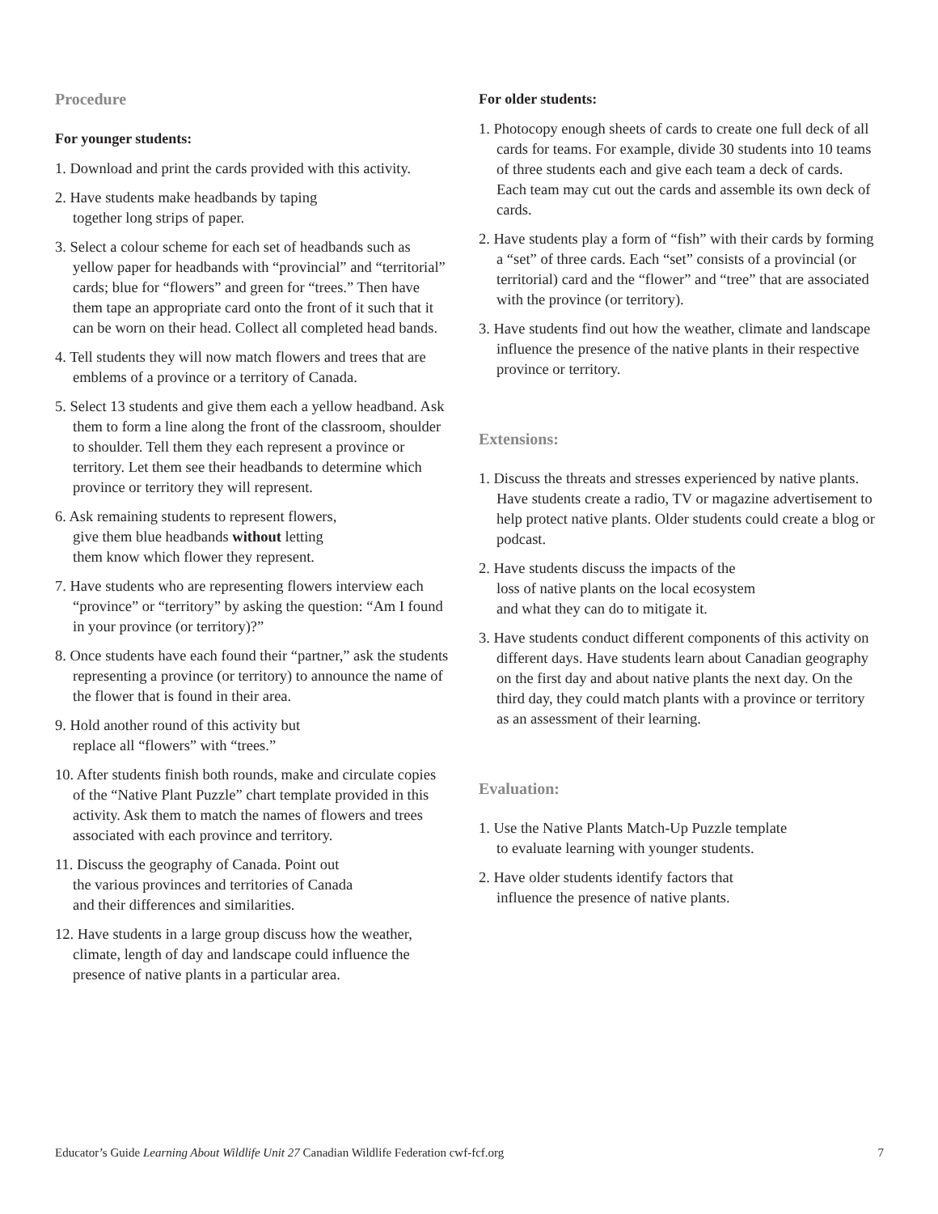Procedure
For younger students:
1. Download and print the cards provided with this activity.
2. Have students make headbands by taping
together long strips of paper.
3. Select a colour scheme for each set of headbands such as yellow paper for headbands with “provincial” and “territorial” cards; blue for “flowers” and green for “trees.” Then have them tape an appropriate card onto the front of it such that it can be worn on their head. Collect all completed head bands.
4. Tell students they will now match flowers and trees that are emblems of a province or a territory of Canada.
5. Select 13 students and give them each a yellow headband. Ask them to form a line along the front of the classroom, shoulder to shoulder. Tell them they each represent a province or territory. Let them see their headbands to determine which province or territory they will represent.
6. Ask remaining students to represent flowers,
give them blue headbands without letting
them know which flower they represent.
7. Have students who are representing flowers interview each “province” or “territory” by asking the question: “Am I found in your province (or territory)?”
8. Once students have each found their “partner,” ask the students representing a province (or territory) to announce the name of the flower that is found in their area.
9. Hold another round of this activity but
replace all “flowers” with “trees.”
10. After students finish both rounds, make and circulate copies of the “Native Plant Puzzle” chart template provided in this activity. Ask them to match the names of flowers and trees associated with each province and territory.
11. Discuss the geography of Canada. Point out
the various provinces and territories of Canada
and their differences and similarities.
12. Have students in a large group discuss how the weather, climate, length of day and landscape could influence the presence of native plants in a particular area.
For older students:
1. Photocopy enough sheets of cards to create one full deck of all cards for teams. For example, divide 30 students into 10 teams of three students each and give each team a deck of cards. Each team may cut out the cards and assemble its own deck of cards.
2. Have students play a form of “fish” with their cards by forming a “set” of three cards. Each “set” consists of a provincial (or territorial) card and the “flower” and “tree” that are associated with the province (or territory).
3. Have students find out how the weather, climate and landscape influence the presence of the native plants in their respective province or territory.
Extensions:
1. Discuss the threats and stresses experienced by native plants. Have students create a radio, TV or magazine advertisement to help protect native plants. Older students could create a blog or podcast.
2. Have students discuss the impacts of the
loss of native plants on the local ecosystem
and what they can do to mitigate it.
3. Have students conduct different components of this activity on different days. Have students learn about Canadian geography on the first day and about native plants the next day. On the third day, they could match plants with a province or territory as an assessment of their learning.
Evaluation:
1. Use the Native Plants Match-Up Puzzle template
to evaluate learning with younger students.
2. Have older students identify factors that
influence the presence of native plants.
Educator’s Guide Learning About Wildlife Unit 27 Canadian Wildlife Federation cwf-fcf.org 7